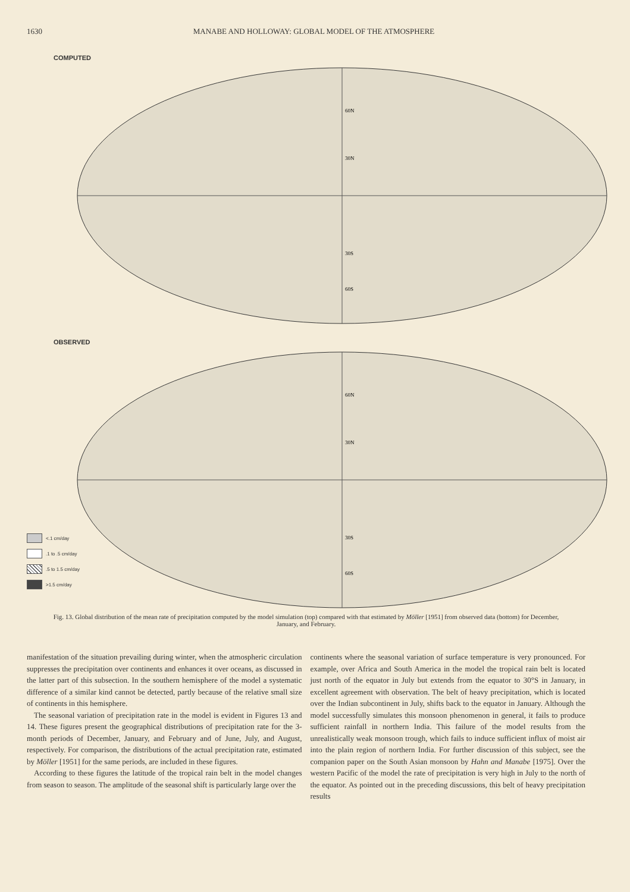1630 MANABE AND HOLLOWAY: GLOBAL MODEL OF THE ATMOSPHERE
COMPUTED
60N
30N
30S
60S
OBSERVED
60N
30N
30S
60S
<.1 cm/day
.1 to .5 cm/day
.5 to 1.5 cm/day
>1.5 cm/day
Fig. 13. Global distribution of the mean rate of precipitation computed by the model simulation (top) compared with that estimated by Möller [1951] from observed data (bottom) for December, January, and February.
manifestation of the situation prevailing during winter, when the atmospheric circulation suppresses the precipitation over continents and enhances it over oceans, as discussed in the latter part of this subsection. In the southern hemisphere of the model a systematic difference of a similar kind cannot be detected, partly because of the relative small size of continents in this hemisphere.
The seasonal variation of precipitation rate in the model is evident in Figures 13 and 14. These figures present the geographical distributions of precipitation rate for the 3-month periods of December, January, and February and of June, July, and August, respectively. For comparison, the distributions of the actual precipitation rate, estimated by Möller [1951] for the same periods, are included in these figures.
According to these figures the latitude of the tropical rain belt in the model changes from season to season. The amplitude of the seasonal shift is particularly large over the
continents where the seasonal variation of surface temperature is very pronounced. For example, over Africa and South America in the model the tropical rain belt is located just north of the equator in July but extends from the equator to 30°S in January, in excellent agreement with observation. The belt of heavy precipitation, which is located over the Indian subcontinent in July, shifts back to the equator in January. Although the model successfully simulates this monsoon phenomenon in general, it fails to produce sufficient rainfall in northern India. This failure of the model results from the unrealistically weak monsoon trough, which fails to induce sufficient influx of moist air into the plain region of northern India. For further discussion of this subject, see the companion paper on the South Asian monsoon by Hahn and Manabe [1975]. Over the western Pacific of the model the rate of precipitation is very high in July to the north of the equator. As pointed out in the preceding discussions, this belt of heavy precipitation results